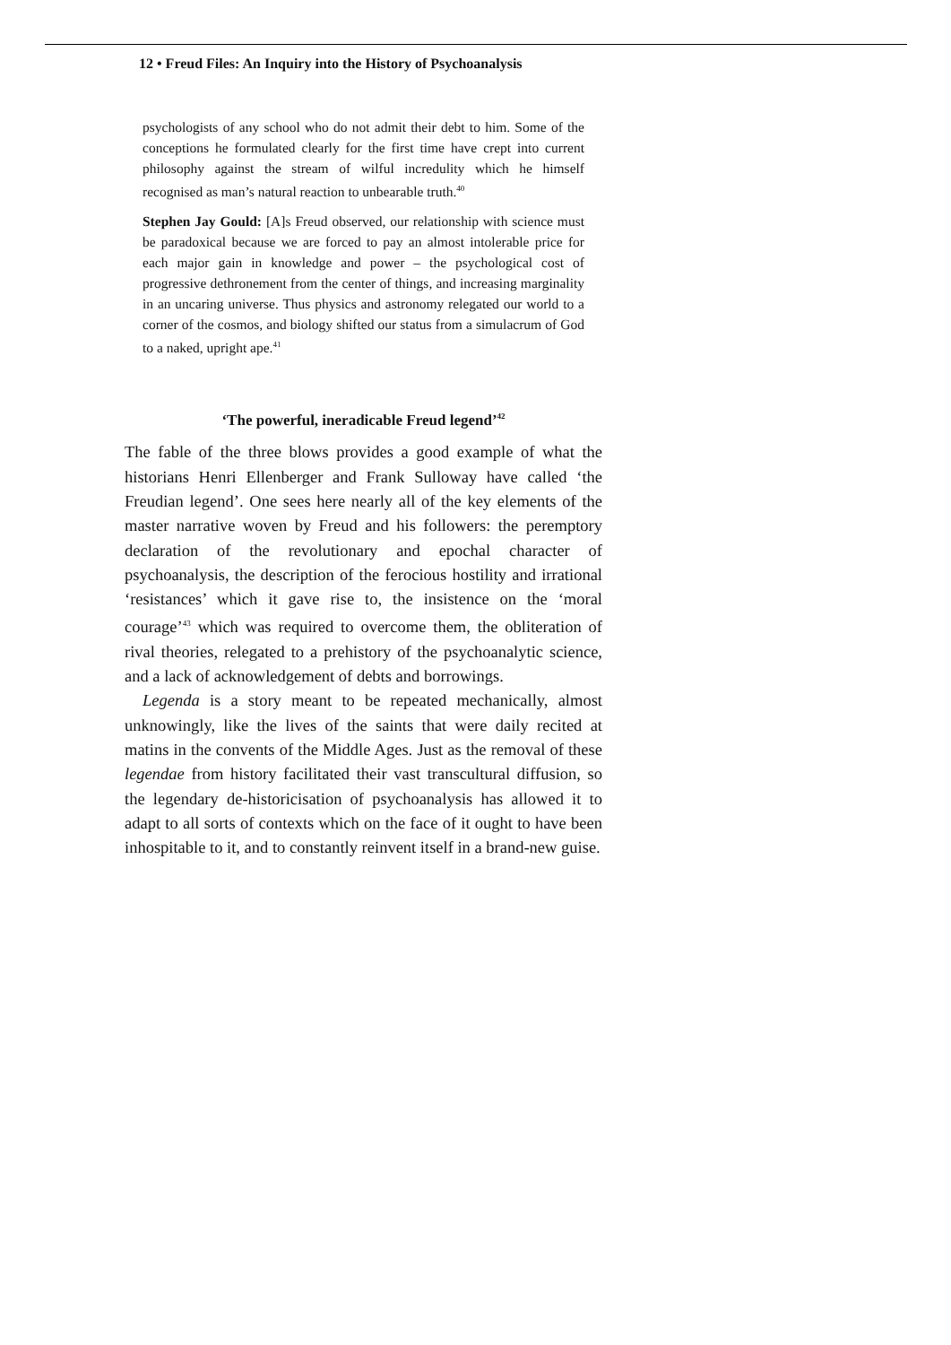12 • Freud Files: An Inquiry into the History of Psychoanalysis
psychologists of any school who do not admit their debt to him. Some of the conceptions he formulated clearly for the first time have crept into current philosophy against the stream of wilful incredulity which he himself recognised as man’s natural reaction to unbearable truth.<sup>40</sup>
Stephen Jay Gould: [A]s Freud observed, our relationship with science must be paradoxical because we are forced to pay an almost intolerable price for each major gain in knowledge and power – the psychological cost of progressive dethronement from the center of things, and increasing marginality in an uncaring universe. Thus physics and astronomy relegated our world to a corner of the cosmos, and biology shifted our status from a simulacrum of God to a naked, upright ape.<sup>41</sup>
‘The powerful, ineradicable Freud legend’<sup>42</sup>
The fable of the three blows provides a good example of what the historians Henri Ellenberger and Frank Sulloway have called ‘the Freudian legend’. One sees here nearly all of the key elements of the master narrative woven by Freud and his followers: the peremptory declaration of the revolutionary and epochal character of psychoanalysis, the description of the ferocious hostility and irrational ‘resistances’ which it gave rise to, the insistence on the ‘moral courage’<sup>43</sup> which was required to overcome them, the obliteration of rival theories, relegated to a prehistory of the psychoanalytic science, and a lack of acknowledgement of debts and borrowings.
Legenda is a story meant to be repeated mechanically, almost unknowingly, like the lives of the saints that were daily recited at matins in the convents of the Middle Ages. Just as the removal of these legendae from history facilitated their vast transcultural diffusion, so the legendary de-historicisation of psychoanalysis has allowed it to adapt to all sorts of contexts which on the face of it ought to have been inhospitable to it, and to constantly reinvent itself in a brand-new guise.